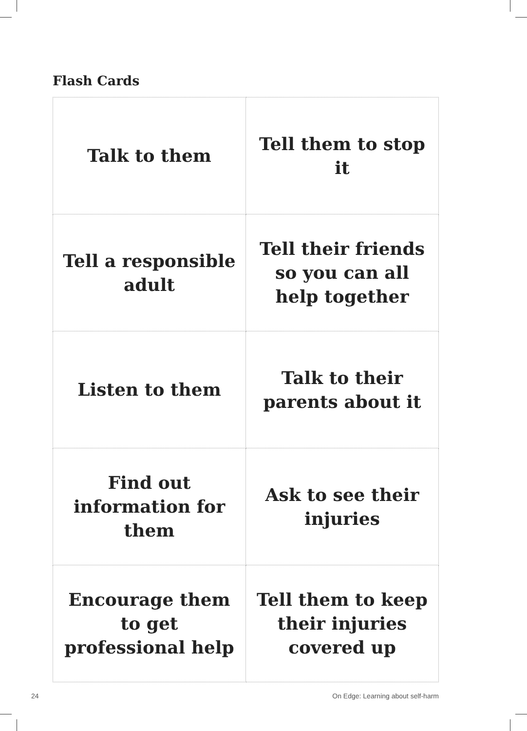Flash Cards
| Talk to them | Tell them to stop it |
| Tell a responsible adult | Tell their friends so you can all help together |
| Listen to them | Talk to their parents about it |
| Find out information for them | Ask to see their injuries |
| Encourage them to get professional help | Tell them to keep their injuries covered up |
24
On Edge: Learning about self-harm